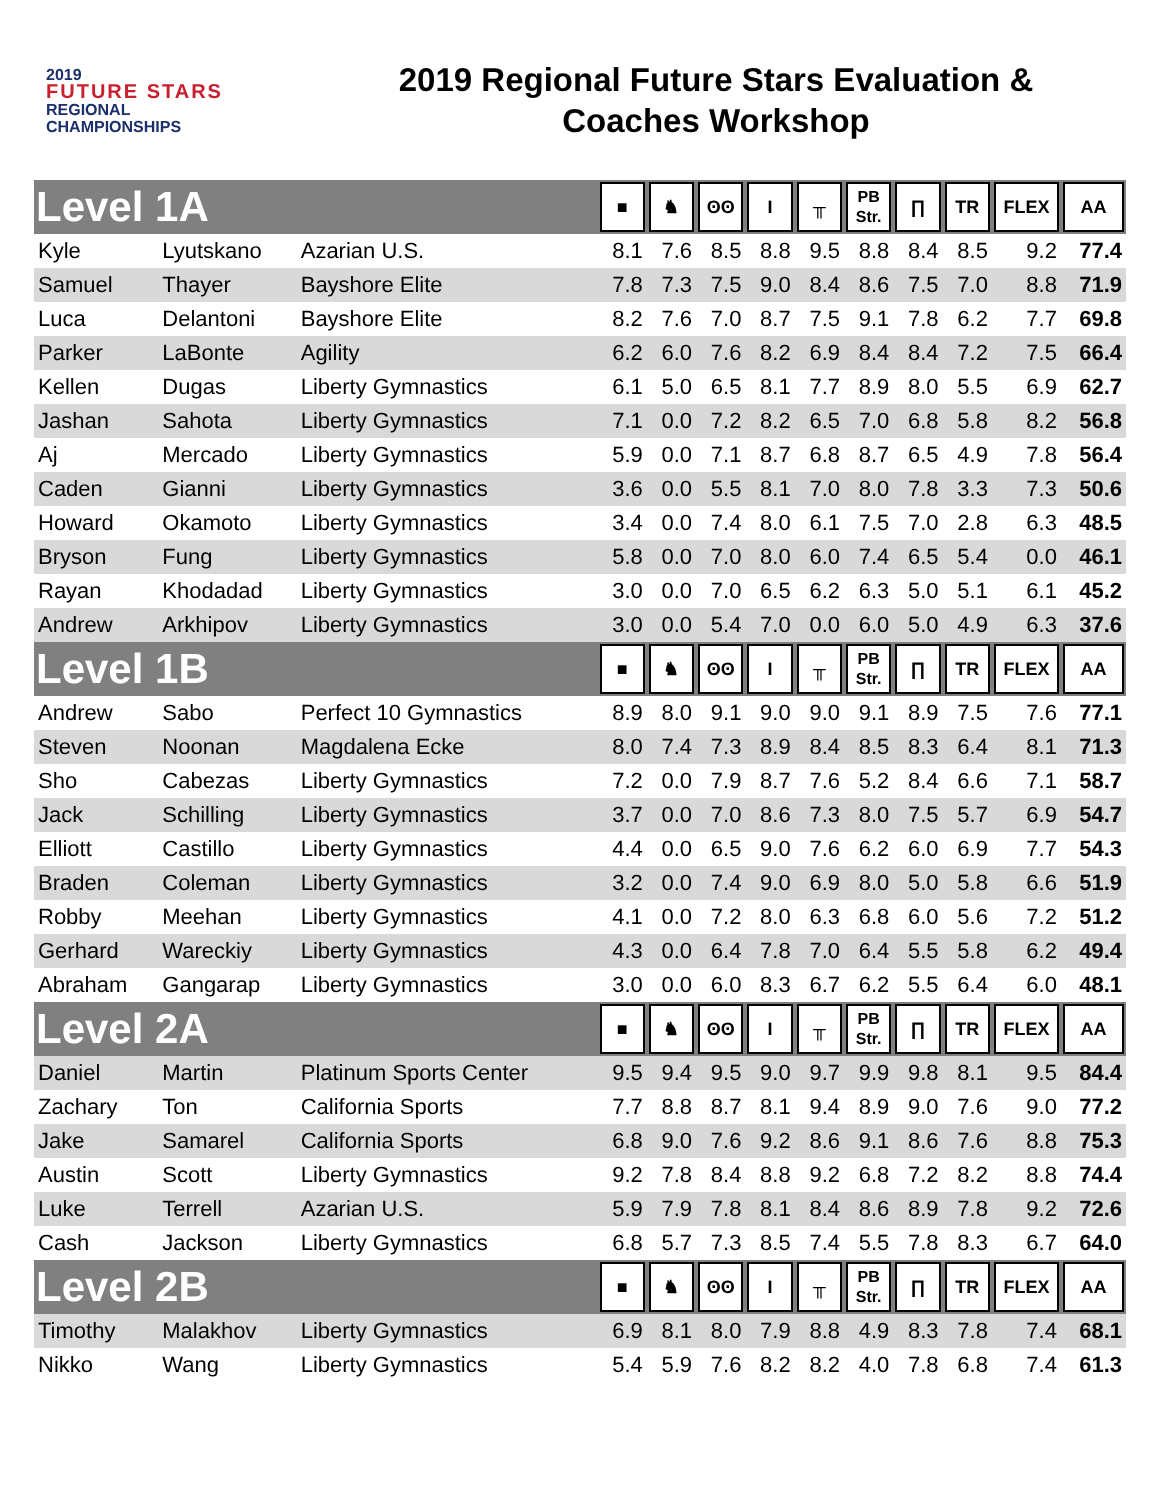2019
FUTURE STARS
REGIONAL
CHAMPIONSHIPS
2019 Regional Future Stars Evaluation &
Coaches Workshop
| Level 1A | | | ■ | ♞ | ʘʘ | I | ╥ | PB Str. | ∏ | TR | FLEX | AA |
| --- | --- | --- | --- | --- | --- | --- | --- | --- | --- | --- | --- | --- |
| Kyle | Lyutskano | Azarian U.S. | 8.1 | 7.6 | 8.5 | 8.8 | 9.5 | 8.8 | 8.4 | 8.5 | 9.2 | 77.4 |
| Samuel | Thayer | Bayshore Elite | 7.8 | 7.3 | 7.5 | 9.0 | 8.4 | 8.6 | 7.5 | 7.0 | 8.8 | 71.9 |
| Luca | Delantoni | Bayshore Elite | 8.2 | 7.6 | 7.0 | 8.7 | 7.5 | 9.1 | 7.8 | 6.2 | 7.7 | 69.8 |
| Parker | LaBonte | Agility | 6.2 | 6.0 | 7.6 | 8.2 | 6.9 | 8.4 | 8.4 | 7.2 | 7.5 | 66.4 |
| Kellen | Dugas | Liberty Gymnastics | 6.1 | 5.0 | 6.5 | 8.1 | 7.7 | 8.9 | 8.0 | 5.5 | 6.9 | 62.7 |
| Jashan | Sahota | Liberty Gymnastics | 7.1 | 0.0 | 7.2 | 8.2 | 6.5 | 7.0 | 6.8 | 5.8 | 8.2 | 56.8 |
| Aj | Mercado | Liberty Gymnastics | 5.9 | 0.0 | 7.1 | 8.7 | 6.8 | 8.7 | 6.5 | 4.9 | 7.8 | 56.4 |
| Caden | Gianni | Liberty Gymnastics | 3.6 | 0.0 | 5.5 | 8.1 | 7.0 | 8.0 | 7.8 | 3.3 | 7.3 | 50.6 |
| Howard | Okamoto | Liberty Gymnastics | 3.4 | 0.0 | 7.4 | 8.0 | 6.1 | 7.5 | 7.0 | 2.8 | 6.3 | 48.5 |
| Bryson | Fung | Liberty Gymnastics | 5.8 | 0.0 | 7.0 | 8.0 | 6.0 | 7.4 | 6.5 | 5.4 | 0.0 | 46.1 |
| Rayan | Khodadad | Liberty Gymnastics | 3.0 | 0.0 | 7.0 | 6.5 | 6.2 | 6.3 | 5.0 | 5.1 | 6.1 | 45.2 |
| Andrew | Arkhipov | Liberty Gymnastics | 3.0 | 0.0 | 5.4 | 7.0 | 0.0 | 6.0 | 5.0 | 4.9 | 6.3 | 37.6 |
| Level 1B | | | ■ | ♞ | ʘʘ | I | ╥ | PB Str. | ∏ | TR | FLEX | AA |
| Andrew | Sabo | Perfect 10 Gymnastics | 8.9 | 8.0 | 9.1 | 9.0 | 9.0 | 9.1 | 8.9 | 7.5 | 7.6 | 77.1 |
| Steven | Noonan | Magdalena Ecke | 8.0 | 7.4 | 7.3 | 8.9 | 8.4 | 8.5 | 8.3 | 6.4 | 8.1 | 71.3 |
| Sho | Cabezas | Liberty Gymnastics | 7.2 | 0.0 | 7.9 | 8.7 | 7.6 | 5.2 | 8.4 | 6.6 | 7.1 | 58.7 |
| Jack | Schilling | Liberty Gymnastics | 3.7 | 0.0 | 7.0 | 8.6 | 7.3 | 8.0 | 7.5 | 5.7 | 6.9 | 54.7 |
| Elliott | Castillo | Liberty Gymnastics | 4.4 | 0.0 | 6.5 | 9.0 | 7.6 | 6.2 | 6.0 | 6.9 | 7.7 | 54.3 |
| Braden | Coleman | Liberty Gymnastics | 3.2 | 0.0 | 7.4 | 9.0 | 6.9 | 8.0 | 5.0 | 5.8 | 6.6 | 51.9 |
| Robby | Meehan | Liberty Gymnastics | 4.1 | 0.0 | 7.2 | 8.0 | 6.3 | 6.8 | 6.0 | 5.6 | 7.2 | 51.2 |
| Gerhard | Wareckiy | Liberty Gymnastics | 4.3 | 0.0 | 6.4 | 7.8 | 7.0 | 6.4 | 5.5 | 5.8 | 6.2 | 49.4 |
| Abraham | Gangarap | Liberty Gymnastics | 3.0 | 0.0 | 6.0 | 8.3 | 6.7 | 6.2 | 5.5 | 6.4 | 6.0 | 48.1 |
| Level 2A | | | ■ | ♞ | ʘʘ | I | ╥ | PB Str. | ∏ | TR | FLEX | AA |
| Daniel | Martin | Platinum Sports Center | 9.5 | 9.4 | 9.5 | 9.0 | 9.7 | 9.9 | 9.8 | 8.1 | 9.5 | 84.4 |
| Zachary | Ton | California Sports | 7.7 | 8.8 | 8.7 | 8.1 | 9.4 | 8.9 | 9.0 | 7.6 | 9.0 | 77.2 |
| Jake | Samarel | California Sports | 6.8 | 9.0 | 7.6 | 9.2 | 8.6 | 9.1 | 8.6 | 7.6 | 8.8 | 75.3 |
| Austin | Scott | Liberty Gymnastics | 9.2 | 7.8 | 8.4 | 8.8 | 9.2 | 6.8 | 7.2 | 8.2 | 8.8 | 74.4 |
| Luke | Terrell | Azarian U.S. | 5.9 | 7.9 | 7.8 | 8.1 | 8.4 | 8.6 | 8.9 | 7.8 | 9.2 | 72.6 |
| Cash | Jackson | Liberty Gymnastics | 6.8 | 5.7 | 7.3 | 8.5 | 7.4 | 5.5 | 7.8 | 8.3 | 6.7 | 64.0 |
| Level 2B | | | ■ | ♞ | ʘʘ | I | ╥ | PB Str. | ∏ | TR | FLEX | AA |
| Timothy | Malakhov | Liberty Gymnastics | 6.9 | 8.1 | 8.0 | 7.9 | 8.8 | 4.9 | 8.3 | 7.8 | 7.4 | 68.1 |
| Nikko | Wang | Liberty Gymnastics | 5.4 | 5.9 | 7.6 | 8.2 | 8.2 | 4.0 | 7.8 | 6.8 | 7.4 | 61.3 |